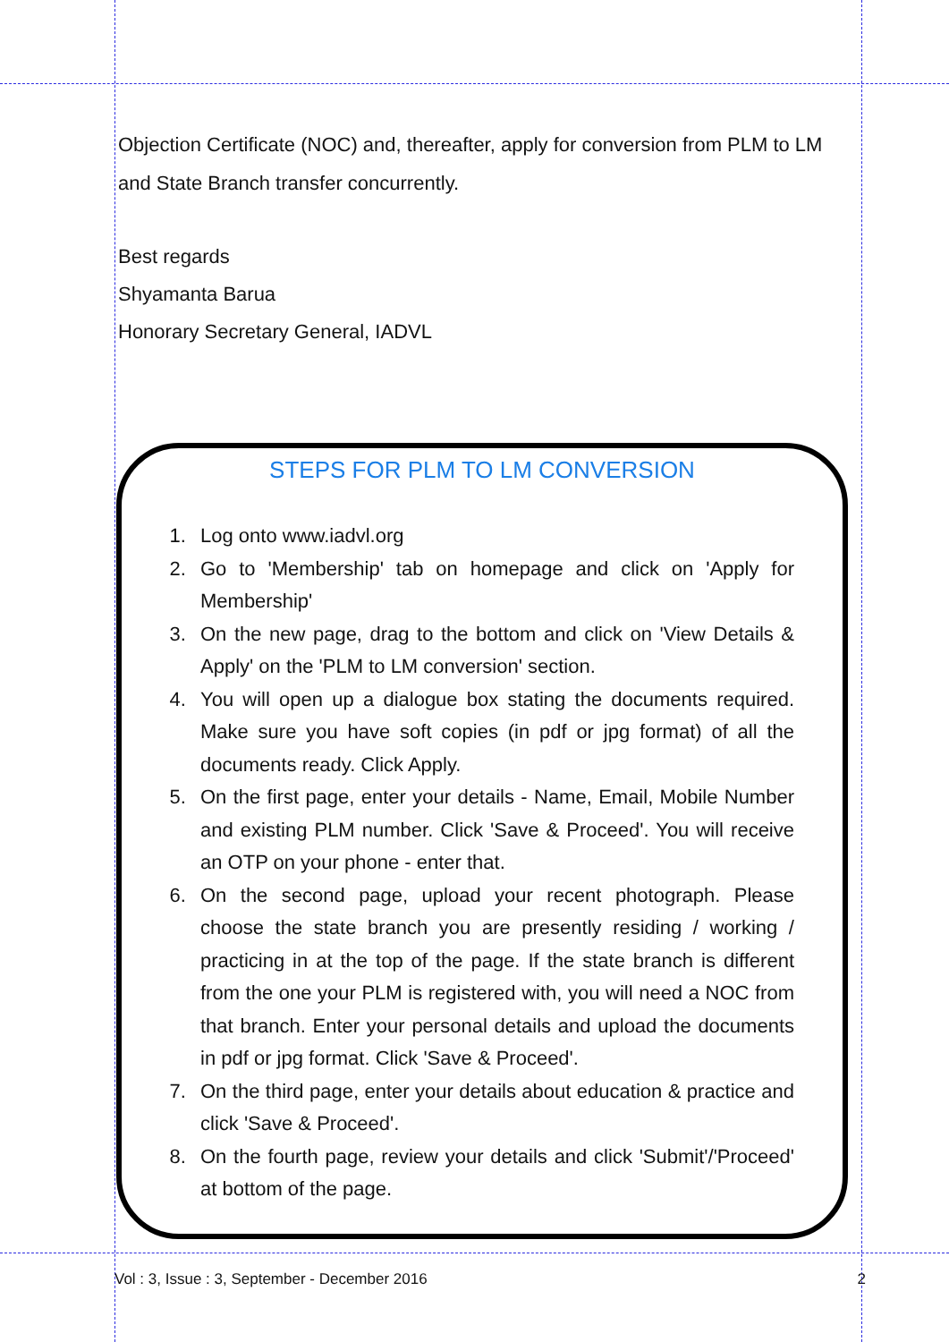Objection Certificate (NOC) and, thereafter, apply for conversion from PLM to LM and State Branch transfer concurrently.
Best regards
Shyamanta Barua
Honorary Secretary General, IADVL
STEPS FOR PLM TO LM CONVERSION
1. Log onto www.iadvl.org
2. Go to 'Membership' tab on homepage and click on 'Apply for Membership'
3. On the new page, drag to the bottom and click on 'View Details & Apply' on the 'PLM to LM conversion' section.
4. You will open up a dialogue box stating the documents required. Make sure you have soft copies (in pdf or jpg format) of all the documents ready. Click Apply.
5. On the first page, enter your details - Name, Email, Mobile Number and existing PLM number. Click 'Save & Proceed'. You will receive an OTP on your phone - enter that.
6. On the second page, upload your recent photograph. Please choose the state branch you are presently residing / working / practicing in at the top of the page. If the state branch is different from the one your PLM is registered with, you will need a NOC from that branch. Enter your personal details and upload the documents in pdf or jpg format. Click 'Save & Proceed'.
7. On the third page, enter your details about education & practice and click 'Save & Proceed'.
8. On the fourth page, review your details and click 'Submit'/'Proceed' at bottom of the page.
Vol : 3, Issue : 3, September - December 2016 2